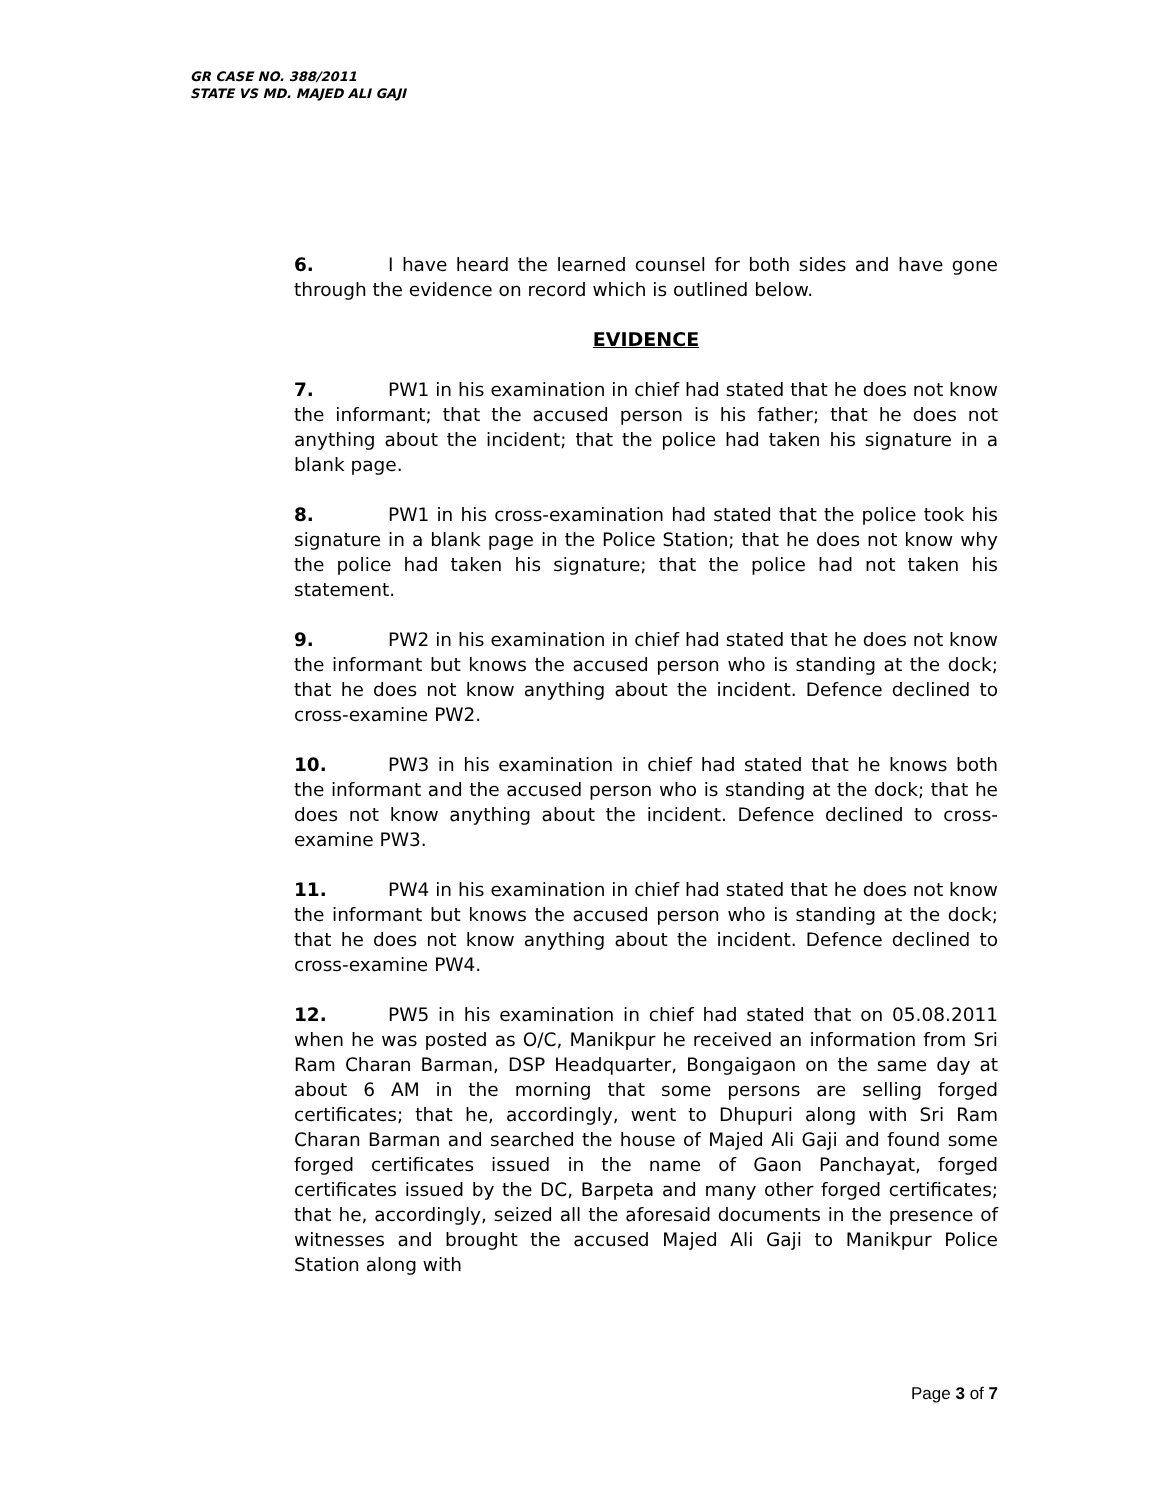GR CASE NO. 388/2011
STATE VS MD. MAJED ALI GAJI
6. I have heard the learned counsel for both sides and have gone through the evidence on record which is outlined below.
EVIDENCE
7. PW1 in his examination in chief had stated that he does not know the informant; that the accused person is his father; that he does not anything about the incident; that the police had taken his signature in a blank page.
8. PW1 in his cross-examination had stated that the police took his signature in a blank page in the Police Station; that he does not know why the police had taken his signature; that the police had not taken his statement.
9. PW2 in his examination in chief had stated that he does not know the informant but knows the accused person who is standing at the dock; that he does not know anything about the incident. Defence declined to cross-examine PW2.
10. PW3 in his examination in chief had stated that he knows both the informant and the accused person who is standing at the dock; that he does not know anything about the incident. Defence declined to cross-examine PW3.
11. PW4 in his examination in chief had stated that he does not know the informant but knows the accused person who is standing at the dock; that he does not know anything about the incident. Defence declined to cross-examine PW4.
12. PW5 in his examination in chief had stated that on 05.08.2011 when he was posted as O/C, Manikpur he received an information from Sri Ram Charan Barman, DSP Headquarter, Bongaigaon on the same day at about 6 AM in the morning that some persons are selling forged certificates; that he, accordingly, went to Dhupuri along with Sri Ram Charan Barman and searched the house of Majed Ali Gaji and found some forged certificates issued in the name of Gaon Panchayat, forged certificates issued by the DC, Barpeta and many other forged certificates; that he, accordingly, seized all the aforesaid documents in the presence of witnesses and brought the accused Majed Ali Gaji to Manikpur Police Station along with
Page 3 of 7